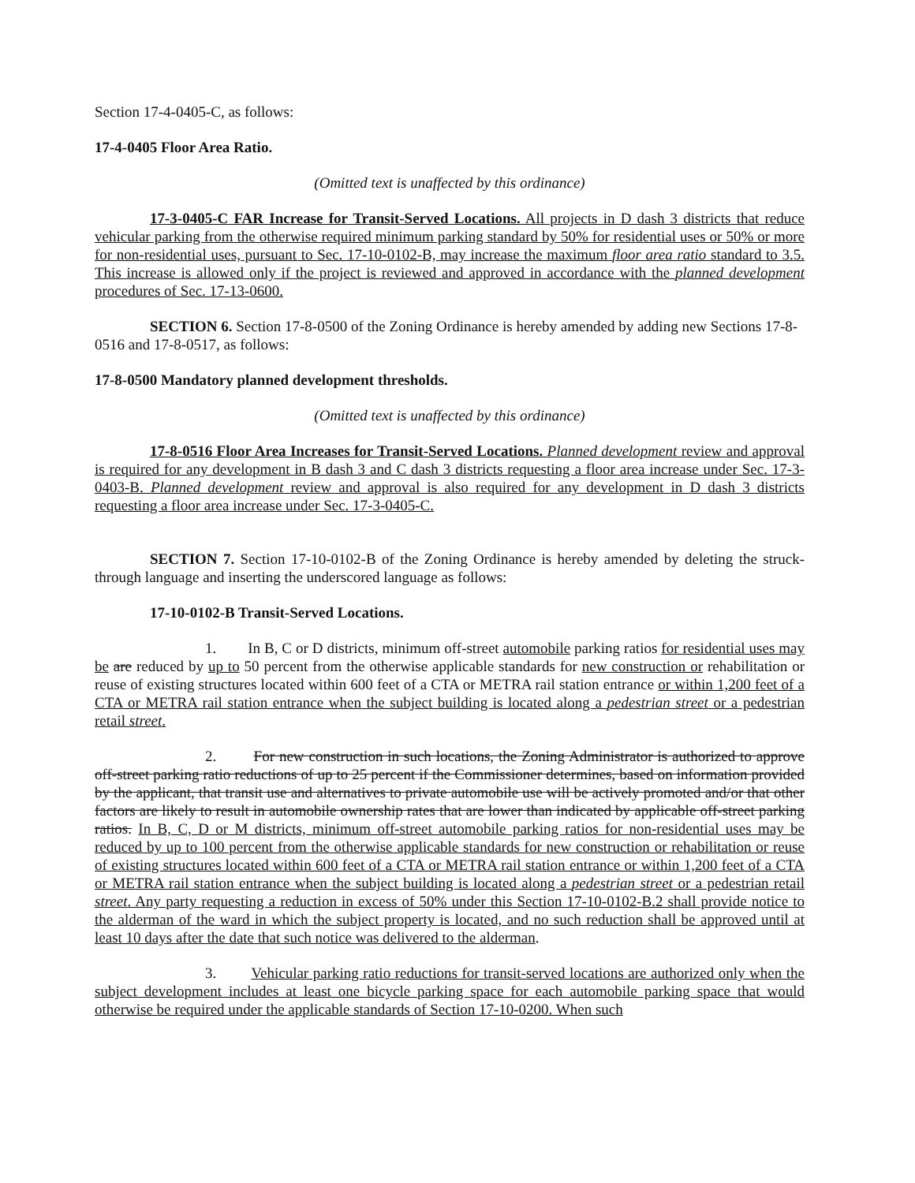Section 17-4-0405-C, as follows:
17-4-0405 Floor Area Ratio.
(Omitted text is unaffected by this ordinance)
17-3-0405-C FAR Increase for Transit-Served Locations. All projects in D dash 3 districts that reduce vehicular parking from the otherwise required minimum parking standard by 50% for residential uses or 50% or more for non-residential uses, pursuant to Sec. 17-10-0102-B, may increase the maximum floor area ratio standard to 3.5. This increase is allowed only if the project is reviewed and approved in accordance with the planned development procedures of Sec. 17-13-0600.
SECTION 6. Section 17-8-0500 of the Zoning Ordinance is hereby amended by adding new Sections 17-8-0516 and 17-8-0517, as follows:
17-8-0500 Mandatory planned development thresholds.
(Omitted text is unaffected by this ordinance)
17-8-0516 Floor Area Increases for Transit-Served Locations. Planned development review and approval is required for any development in B dash 3 and C dash 3 districts requesting a floor area increase under Sec. 17-3-0403-B. Planned development review and approval is also required for any development in D dash 3 districts requesting a floor area increase under Sec. 17-3-0405-C.
SECTION 7. Section 17-10-0102-B of the Zoning Ordinance is hereby amended by deleting the struck-through language and inserting the underscored language as follows:
17-10-0102-B Transit-Served Locations.
1. In B, C or D districts, minimum off-street automobile parking ratios for residential uses may be are reduced by up to 50 percent from the otherwise applicable standards for new construction or rehabilitation or reuse of existing structures located within 600 feet of a CTA or METRA rail station entrance or within 1,200 feet of a CTA or METRA rail station entrance when the subject building is located along a pedestrian street or a pedestrian retail street.
2. For new construction in such locations, the Zoning Administrator is authorized to approve off-street parking ratio reductions of up to 25 percent if the Commissioner determines, based on information provided by the applicant, that transit use and alternatives to private automobile use will be actively promoted and/or that other factors are likely to result in automobile ownership rates that are lower than indicated by applicable off-street parking ratios. In B, C, D or M districts, minimum off-street automobile parking ratios for non-residential uses may be reduced by up to 100 percent from the otherwise applicable standards for new construction or rehabilitation or reuse of existing structures located within 600 feet of a CTA or METRA rail station entrance or within 1,200 feet of a CTA or METRA rail station entrance when the subject building is located along a pedestrian street or a pedestrian retail street. Any party requesting a reduction in excess of 50% under this Section 17-10-0102-B.2 shall provide notice to the alderman of the ward in which the subject property is located, and no such reduction shall be approved until at least 10 days after the date that such notice was delivered to the alderman.
3. Vehicular parking ratio reductions for transit-served locations are authorized only when the subject development includes at least one bicycle parking space for each automobile parking space that would otherwise be required under the applicable standards of Section 17-10-0200. When such